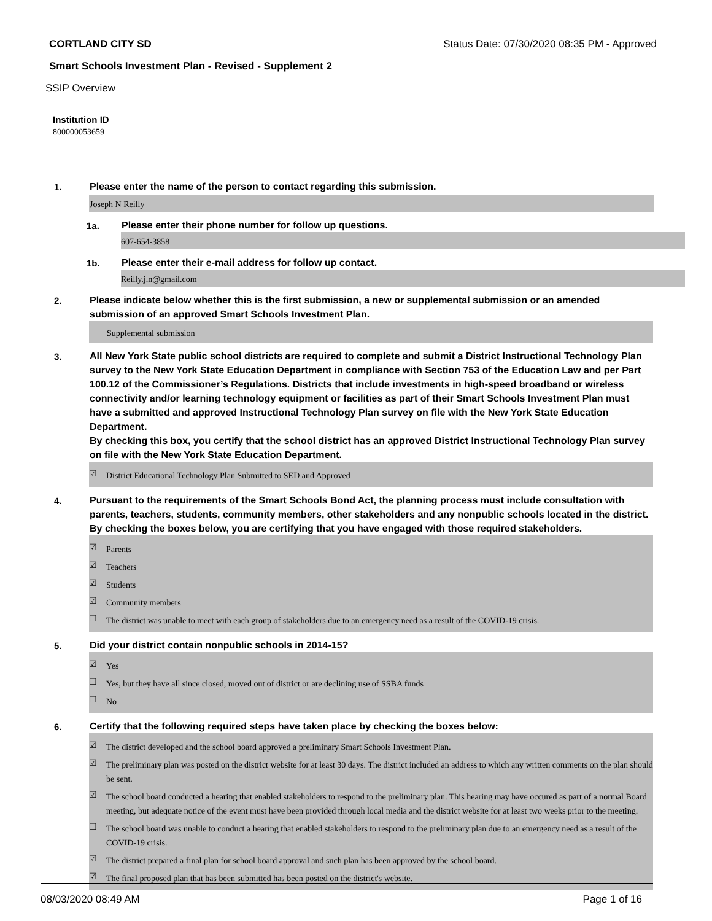CORTLAND CITY SD Status Date: 07/30/2020 08:35 PM - Approved
Smart Schools Investment Plan - Revised - Supplement 2
SSIP Overview
Institution ID
800000053659
1.
Please enter the name of the person to contact regarding this submission.
Joseph N Reilly
1a.
Please enter their phone number for follow up questions.
607-654-3858
1b.
Please enter their e-mail address for follow up contact.
Reilly.j.n@gmail.com
2.
Please indicate below whether this is the first submission, a new or supplemental submission or an amended submission of an approved Smart Schools Investment Plan.
Supplemental submission
3.
All New York State public school districts are required to complete and submit a District Instructional Technology Plan survey to the New York State Education Department in compliance with Section 753 of the Education Law and per Part 100.12 of the Commissioner’s Regulations. Districts that include investments in high-speed broadband or wireless connectivity and/or learning technology equipment or facilities as part of their Smart Schools Investment Plan must have a submitted and approved Instructional Technology Plan survey on file with the New York State Education Department.
By checking this box, you certify that the school district has an approved District Instructional Technology Plan survey on file with the New York State Education Department.
☑ District Educational Technology Plan Submitted to SED and Approved
4.
Pursuant to the requirements of the Smart Schools Bond Act, the planning process must include consultation with parents, teachers, students, community members, other stakeholders and any nonpublic schools located in the district.
By checking the boxes below, you are certifying that you have engaged with those required stakeholders.
☑ Parents
☑ Teachers
☑ Students
☑ Community members
☐ The district was unable to meet with each group of stakeholders due to an emergency need as a result of the COVID-19 crisis.
5.
Did your district contain nonpublic schools in 2014-15?
☑ Yes
☐ Yes, but they have all since closed, moved out of district or are declining use of SSBA funds
☐ No
6.
Certify that the following required steps have taken place by checking the boxes below:
☑ The district developed and the school board approved a preliminary Smart Schools Investment Plan.
☑ The preliminary plan was posted on the district website for at least 30 days. The district included an address to which any written comments on the plan should be sent.
☑ The school board conducted a hearing that enabled stakeholders to respond to the preliminary plan. This hearing may have occured as part of a normal Board meeting, but adequate notice of the event must have been provided through local media and the district website for at least two weeks prior to the meeting.
☐ The school board was unable to conduct a hearing that enabled stakeholders to respond to the preliminary plan due to an emergency need as a result of the COVID-19 crisis.
☑ The district prepared a final plan for school board approval and such plan has been approved by the school board.
☑ The final proposed plan that has been submitted has been posted on the district's website.
08/03/2020 08:49 AM Page 1 of 16